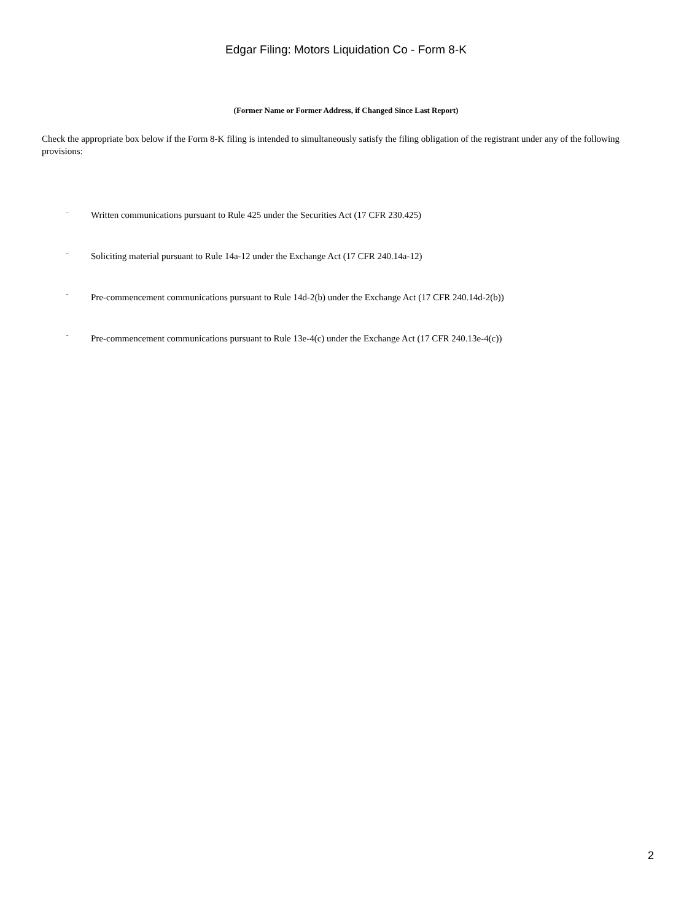Edgar Filing: Motors Liquidation Co - Form 8-K
(Former Name or Former Address, if Changed Since Last Report)
Check the appropriate box below if the Form 8-K filing is intended to simultaneously satisfy the filing obligation of the registrant under any of the following provisions:
¨ Written communications pursuant to Rule 425 under the Securities Act (17 CFR 230.425)
¨ Soliciting material pursuant to Rule 14a-12 under the Exchange Act (17 CFR 240.14a-12)
¨ Pre-commencement communications pursuant to Rule 14d-2(b) under the Exchange Act (17 CFR 240.14d-2(b))
¨ Pre-commencement communications pursuant to Rule 13e-4(c) under the Exchange Act (17 CFR 240.13e-4(c))
2